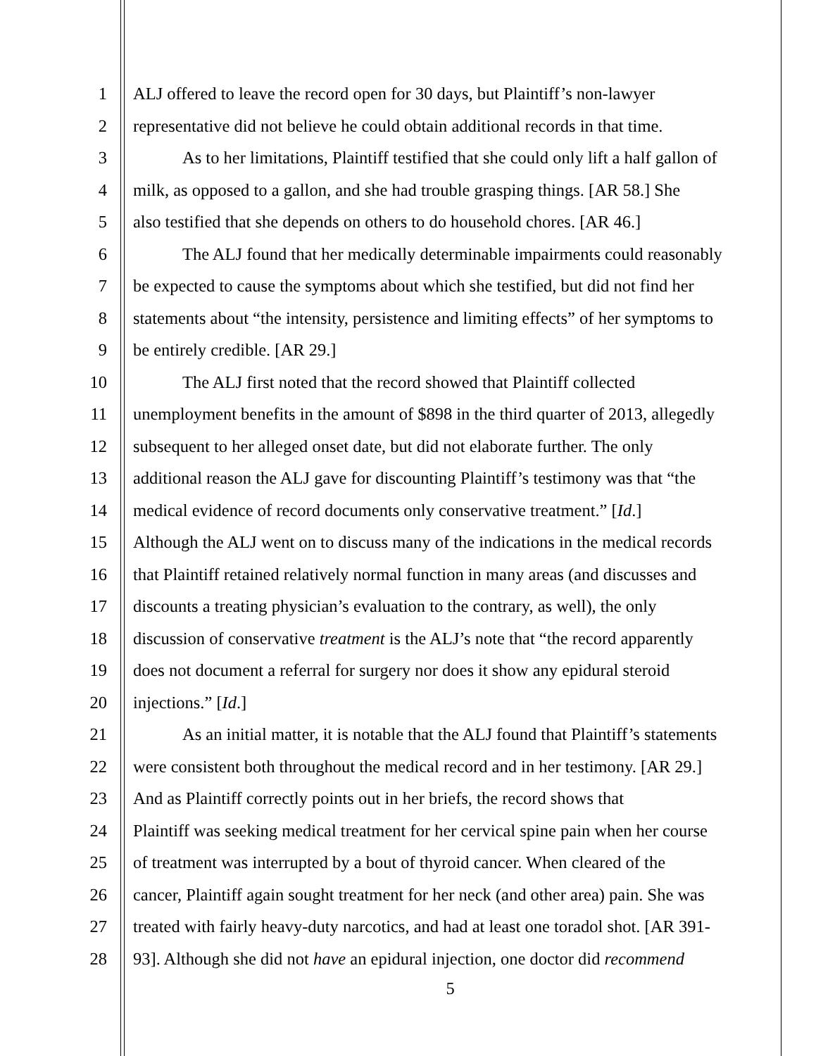1 ALJ offered to leave the record open for 30 days, but Plaintiff’s non-lawyer
2 representative did not believe he could obtain additional records in that time.
3 As to her limitations, Plaintiff testified that she could only lift a half gallon of
4 milk, as opposed to a gallon, and she had trouble grasping things. [AR 58.] She
5 also testified that she depends on others to do household chores. [AR 46.]
6 The ALJ found that her medically determinable impairments could reasonably
7 be expected to cause the symptoms about which she testified, but did not find her
8 statements about “the intensity, persistence and limiting effects” of her symptoms to
9 be entirely credible. [AR 29.]
10 The ALJ first noted that the record showed that Plaintiff collected
11 unemployment benefits in the amount of $898 in the third quarter of 2013, allegedly
12 subsequent to her alleged onset date, but did not elaborate further. The only
13 additional reason the ALJ gave for discounting Plaintiff’s testimony was that “the
14 medical evidence of record documents only conservative treatment.” [Id.]
15 Although the ALJ went on to discuss many of the indications in the medical records
16 that Plaintiff retained relatively normal function in many areas (and discusses and
17 discounts a treating physician’s evaluation to the contrary, as well), the only
18 discussion of conservative treatment is the ALJ’s note that “the record apparently
19 does not document a referral for surgery nor does it show any epidural steroid
20 injections.” [Id.]
21 As an initial matter, it is notable that the ALJ found that Plaintiff’s statements
22 were consistent both throughout the medical record and in her testimony. [AR 29.]
23 And as Plaintiff correctly points out in her briefs, the record shows that
24 Plaintiff was seeking medical treatment for her cervical spine pain when her course
25 of treatment was interrupted by a bout of thyroid cancer. When cleared of the
26 cancer, Plaintiff again sought treatment for her neck (and other area) pain. She was
27 treated with fairly heavy-duty narcotics, and had at least one toradol shot. [AR 391-
28 93]. Although she did not have an epidural injection, one doctor did recommend
5